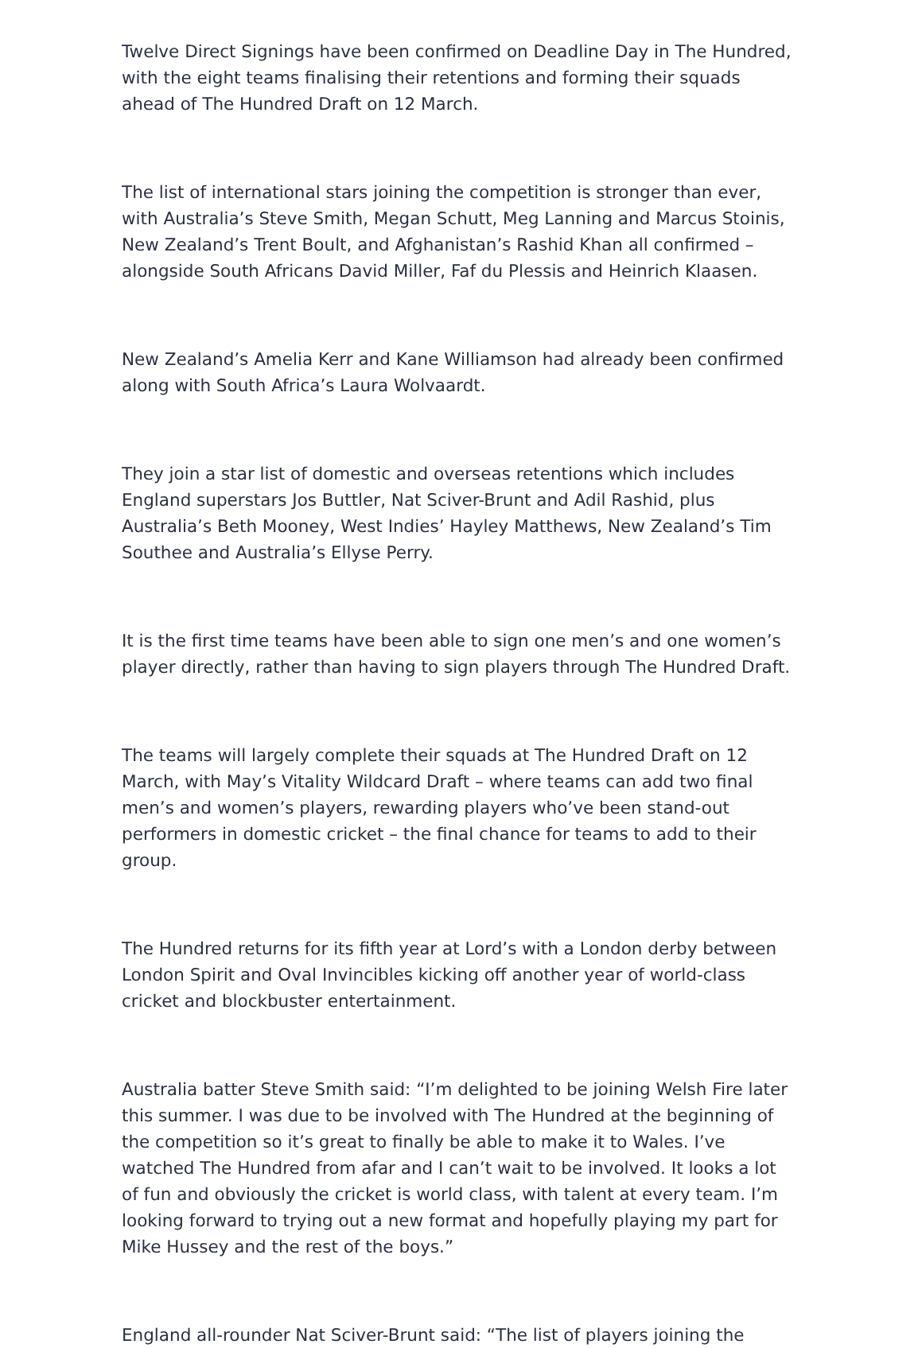Twelve Direct Signings have been confirmed on Deadline Day in The Hundred, with the eight teams finalising their retentions and forming their squads ahead of The Hundred Draft on 12 March.
The list of international stars joining the competition is stronger than ever, with Australia’s Steve Smith, Megan Schutt, Meg Lanning and Marcus Stoinis, New Zealand’s Trent Boult, and Afghanistan’s Rashid Khan all confirmed – alongside South Africans David Miller, Faf du Plessis and Heinrich Klaasen.
New Zealand’s Amelia Kerr and Kane Williamson had already been confirmed along with South Africa’s Laura Wolvaardt.
They join a star list of domestic and overseas retentions which includes England superstars Jos Buttler, Nat Sciver-Brunt and Adil Rashid, plus Australia’s Beth Mooney, West Indies’ Hayley Matthews, New Zealand’s Tim Southee and Australia’s Ellyse Perry.
It is the first time teams have been able to sign one men’s and one women’s player directly, rather than having to sign players through The Hundred Draft.
The teams will largely complete their squads at The Hundred Draft on 12 March, with May’s Vitality Wildcard Draft – where teams can add two final men’s and women’s players, rewarding players who’ve been stand-out performers in domestic cricket – the final chance for teams to add to their group.
The Hundred returns for its fifth year at Lord’s with a London derby between London Spirit and Oval Invincibles kicking off another year of world-class cricket and blockbuster entertainment.
Australia batter Steve Smith said: “I’m delighted to be joining Welsh Fire later this summer. I was due to be involved with The Hundred at the beginning of the competition so it’s great to finally be able to make it to Wales. I’ve watched The Hundred from afar and I can’t wait to be involved. It looks a lot of fun and obviously the cricket is world class, with talent at every team. I’m looking forward to trying out a new format and hopefully playing my part for Mike Hussey and the rest of the boys.”
England all-rounder Nat Sciver-Brunt said: “The list of players joining the